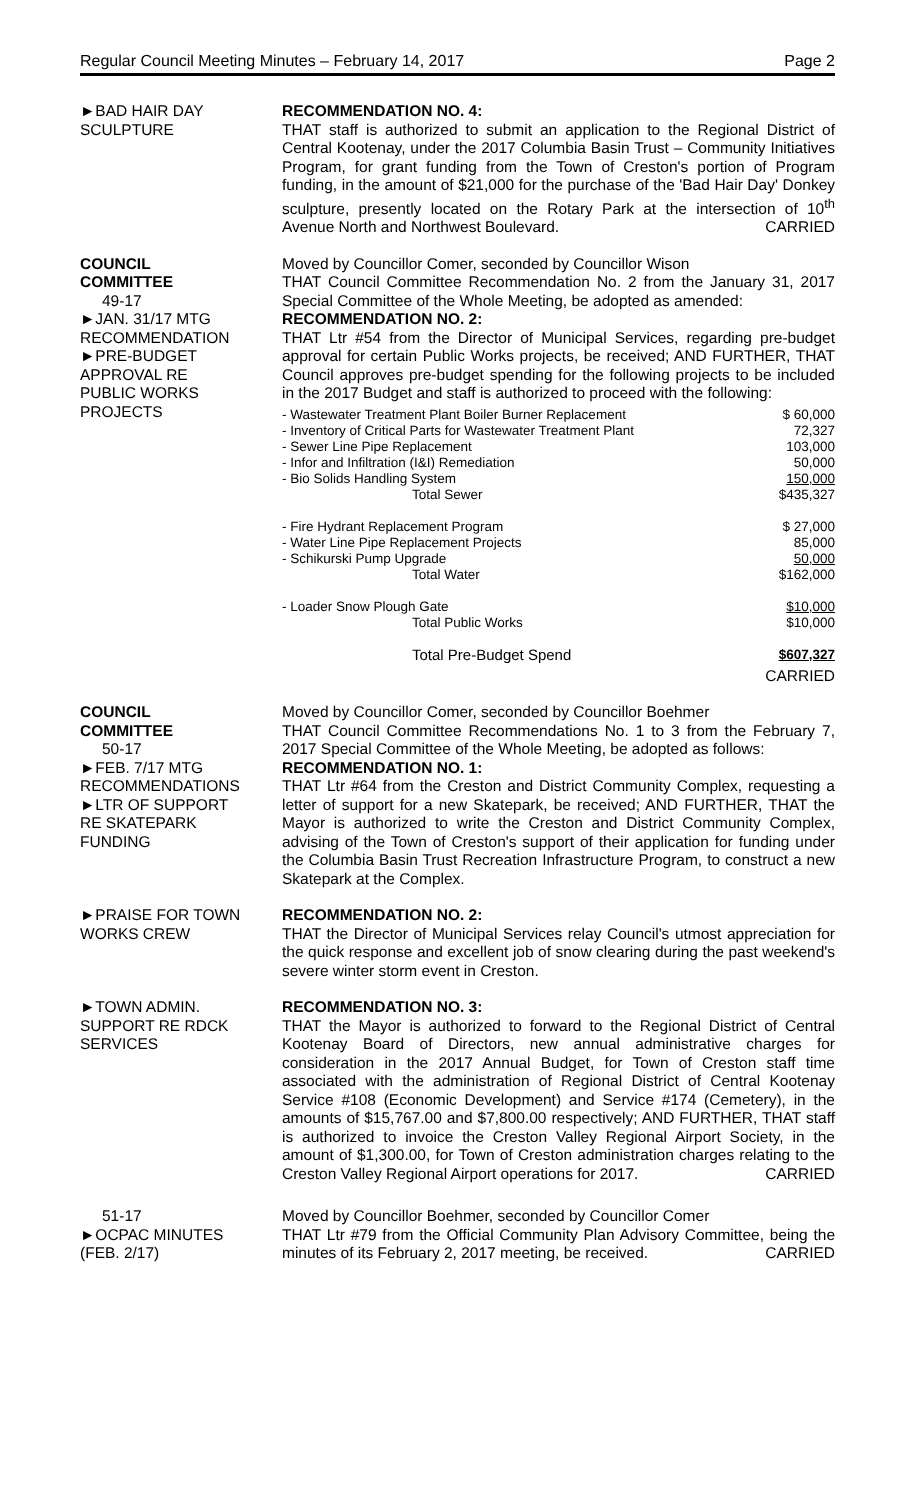Regular Council Meeting Minutes – February 14, 2017 Page 2
►BAD HAIR DAY
SCULPTURE
RECOMMENDATION NO. 4:
THAT staff is authorized to submit an application to the Regional District of Central Kootenay, under the 2017 Columbia Basin Trust – Community Initiatives Program, for grant funding from the Town of Creston's portion of Program funding, in the amount of $21,000 for the purchase of the 'Bad Hair Day' Donkey sculpture, presently located on the Rotary Park at the intersection of 10<sup>th</sup> Avenue North and Northwest Boulevard. CARRIED
COUNCIL
COMMITTEE
49-17
►JAN. 31/17 MTG
RECOMMENDATION
►PRE-BUDGET
APPROVAL RE
PUBLIC WORKS
PROJECTS
Moved by Councillor Comer, seconded by Councillor Wison
THAT Council Committee Recommendation No. 2 from the January 31, 2017 Special Committee of the Whole Meeting, be adopted as amended:
RECOMMENDATION NO. 2:
THAT Ltr #54 from the Director of Municipal Services, regarding pre-budget approval for certain Public Works projects, be received; AND FURTHER, THAT Council approves pre-budget spending for the following projects to be included in the 2017 Budget and staff is authorized to proceed with the following:
| - Wastewater Treatment Plant Boiler Burner Replacement | $ 60,000 |
| - Inventory of Critical Parts for Wastewater Treatment Plant | 72,327 |
| - Sewer Line Pipe Replacement | 103,000 |
| - Infor and Infiltration (I&I) Remediation | 50,000 |
| - Bio Solids Handling System | 150,000 |
| Total Sewer | $435,327 |
| - Fire Hydrant Replacement Program | $ 27,000 |
| - Water Line Pipe Replacement Projects | 85,000 |
| - Schikurski Pump Upgrade | 50,000 |
| Total Water | $162,000 |
| - Loader Snow Plough Gate | $10,000 |
| Total Public Works | $10,000 |
| Total Pre-Budget Spend | $607,327 |
CARRIED
COUNCIL
COMMITTEE
50-17
►FEB. 7/17 MTG
RECOMMENDATIONS
►LTR OF SUPPORT
RE SKATEPARK
FUNDING
Moved by Councillor Comer, seconded by Councillor Boehmer
THAT Council Committee Recommendations No. 1 to 3 from the February 7, 2017 Special Committee of the Whole Meeting, be adopted as follows:
RECOMMENDATION NO. 1:
THAT Ltr #64 from the Creston and District Community Complex, requesting a letter of support for a new Skatepark, be received; AND FURTHER, THAT the Mayor is authorized to write the Creston and District Community Complex, advising of the Town of Creston's support of their application for funding under the Columbia Basin Trust Recreation Infrastructure Program, to construct a new Skatepark at the Complex.
►PRAISE FOR TOWN
WORKS CREW
RECOMMENDATION NO. 2:
THAT the Director of Municipal Services relay Council's utmost appreciation for the quick response and excellent job of snow clearing during the past weekend's severe winter storm event in Creston.
►TOWN ADMIN.
SUPPORT RE RDCK
SERVICES
RECOMMENDATION NO. 3:
THAT the Mayor is authorized to forward to the Regional District of Central Kootenay Board of Directors, new annual administrative charges for consideration in the 2017 Annual Budget, for Town of Creston staff time associated with the administration of Regional District of Central Kootenay Service #108 (Economic Development) and Service #174 (Cemetery), in the amounts of $15,767.00 and $7,800.00 respectively; AND FURTHER, THAT staff is authorized to invoice the Creston Valley Regional Airport Society, in the amount of $1,300.00, for Town of Creston administration charges relating to the Creston Valley Regional Airport operations for 2017. CARRIED
51-17
►OCPAC MINUTES
(FEB. 2/17)
Moved by Councillor Boehmer, seconded by Councillor Comer
THAT Ltr #79 from the Official Community Plan Advisory Committee, being the minutes of its February 2, 2017 meeting, be received. CARRIED